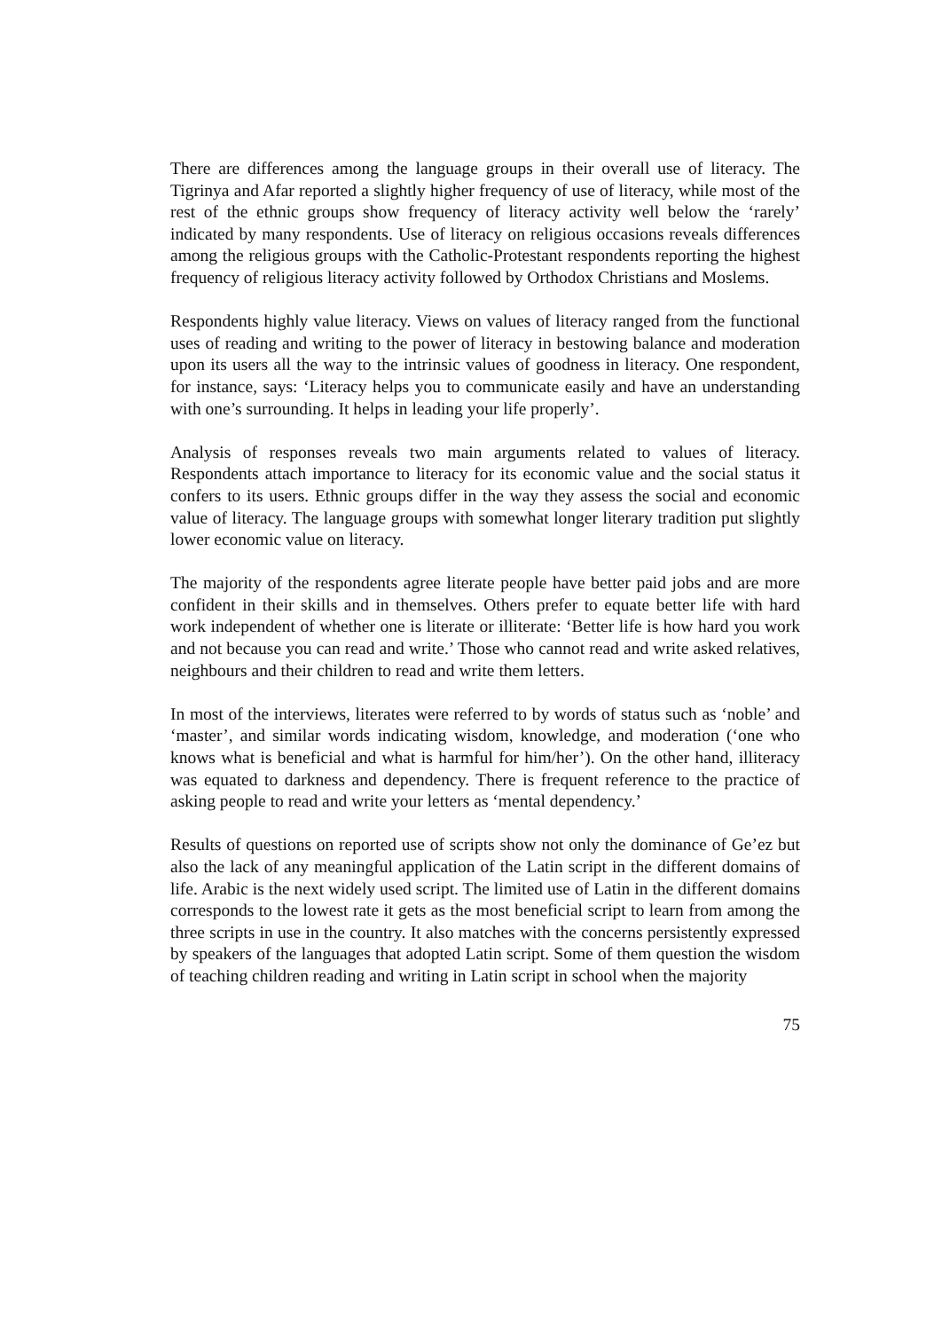There are differences among the language groups in their overall use of literacy. The Tigrinya and Afar reported a slightly higher frequency of use of literacy, while most of the rest of the ethnic groups show frequency of literacy activity well below the ‘rarely’ indicated by many respondents. Use of literacy on religious occasions reveals differences among the religious groups with the Catholic-Protestant respondents reporting the highest frequency of religious literacy activity followed by Orthodox Christians and Moslems.
Respondents highly value literacy. Views on values of literacy ranged from the functional uses of reading and writing to the power of literacy in bestowing balance and moderation upon its users all the way to the intrinsic values of goodness in literacy. One respondent, for instance, says: ‘Literacy helps you to communicate easily and have an understanding with one’s surrounding. It helps in leading your life properly’.
Analysis of responses reveals two main arguments related to values of literacy. Respondents attach importance to literacy for its economic value and the social status it confers to its users. Ethnic groups differ in the way they assess the social and economic value of literacy. The language groups with somewhat longer literary tradition put slightly lower economic value on literacy.
The majority of the respondents agree literate people have better paid jobs and are more confident in their skills and in themselves. Others prefer to equate better life with hard work independent of whether one is literate or illiterate: ‘Better life is how hard you work and not because you can read and write.’ Those who cannot read and write asked relatives, neighbours and their children to read and write them letters.
In most of the interviews, literates were referred to by words of status such as ‘noble’ and ‘master’, and similar words indicating wisdom, knowledge, and moderation (‘one who knows what is beneficial and what is harmful for him/her’). On the other hand, illiteracy was equated to darkness and dependency. There is frequent reference to the practice of asking people to read and write your letters as ‘mental dependency.’
Results of questions on reported use of scripts show not only the dominance of Ge’ez but also the lack of any meaningful application of the Latin script in the different domains of life. Arabic is the next widely used script. The limited use of Latin in the different domains corresponds to the lowest rate it gets as the most beneficial script to learn from among the three scripts in use in the country. It also matches with the concerns persistently expressed by speakers of the languages that adopted Latin script. Some of them question the wisdom of teaching children reading and writing in Latin script in school when the majority
75